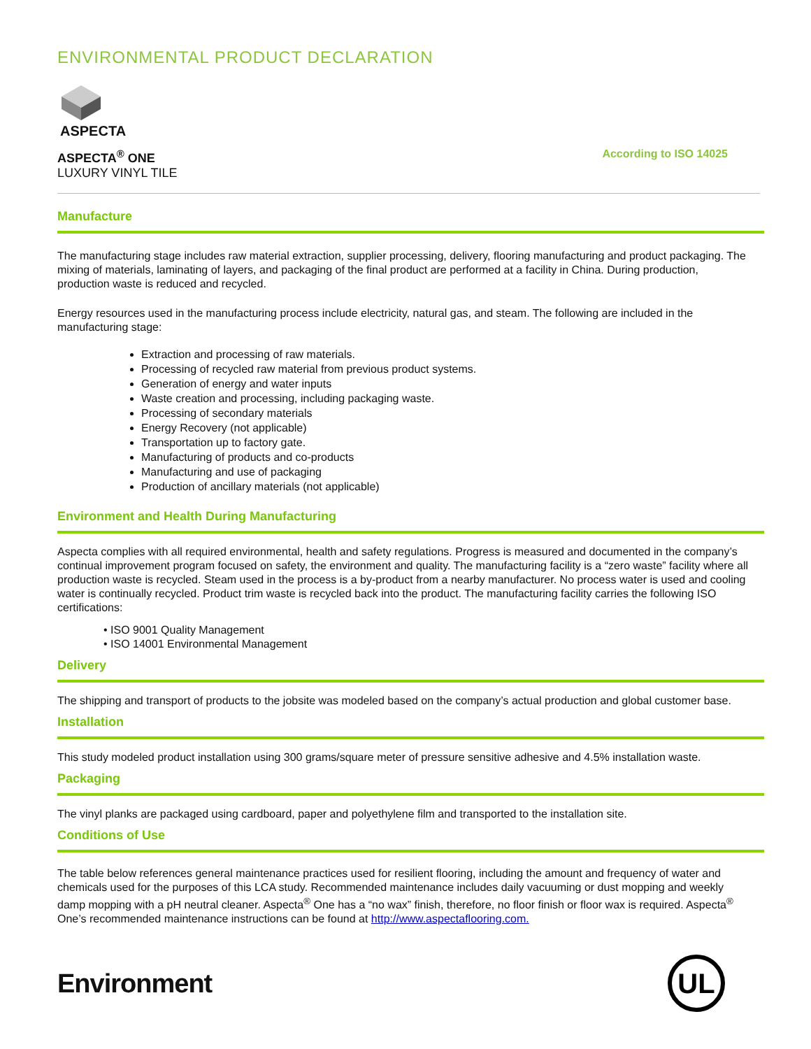ENVIRONMENTAL PRODUCT DECLARATION
ASPECTA
ASPECTA<sup>®</sup> ONE
LUXURY VINYL TILE
According to ISO 14025
Manufacture
The manufacturing stage includes raw material extraction, supplier processing, delivery, flooring manufacturing and product packaging. The mixing of materials, laminating of layers, and packaging of the final product are performed at a facility in China. During production, production waste is reduced and recycled.
Energy resources used in the manufacturing process include electricity, natural gas, and steam. The following are included in the manufacturing stage:
Extraction and processing of raw materials.
Processing of recycled raw material from previous product systems.
Generation of energy and water inputs
Waste creation and processing, including packaging waste.
Processing of secondary materials
Energy Recovery (not applicable)
Transportation up to factory gate.
Manufacturing of products and co-products
Manufacturing and use of packaging
Production of ancillary materials (not applicable)
Environment and Health During Manufacturing
Aspecta complies with all required environmental, health and safety regulations. Progress is measured and documented in the company’s continual improvement program focused on safety, the environment and quality. The manufacturing facility is a “zero waste” facility where all production waste is recycled. Steam used in the process is a by-product from a nearby manufacturer. No process water is used and cooling water is continually recycled. Product trim waste is recycled back into the product. The manufacturing facility carries the following ISO certifications:
• ISO 9001 Quality Management
• ISO 14001 Environmental Management
Delivery
The shipping and transport of products to the jobsite was modeled based on the company’s actual production and global customer base.
Installation
This study modeled product installation using 300 grams/square meter of pressure sensitive adhesive and 4.5% installation waste.
Packaging
The vinyl planks are packaged using cardboard, paper and polyethylene film and transported to the installation site.
Conditions of Use
The table below references general maintenance practices used for resilient flooring, including the amount and frequency of water and chemicals used for the purposes of this LCA study. Recommended maintenance includes daily vacuuming or dust mopping and weekly damp mopping with a pH neutral cleaner. Aspecta<sup>®</sup> One has a “no wax” finish, therefore, no floor finish or floor wax is required. Aspecta<sup>®</sup> One’s recommended maintenance instructions can be found at http://www.aspectaflooring.com.
Environment
UL